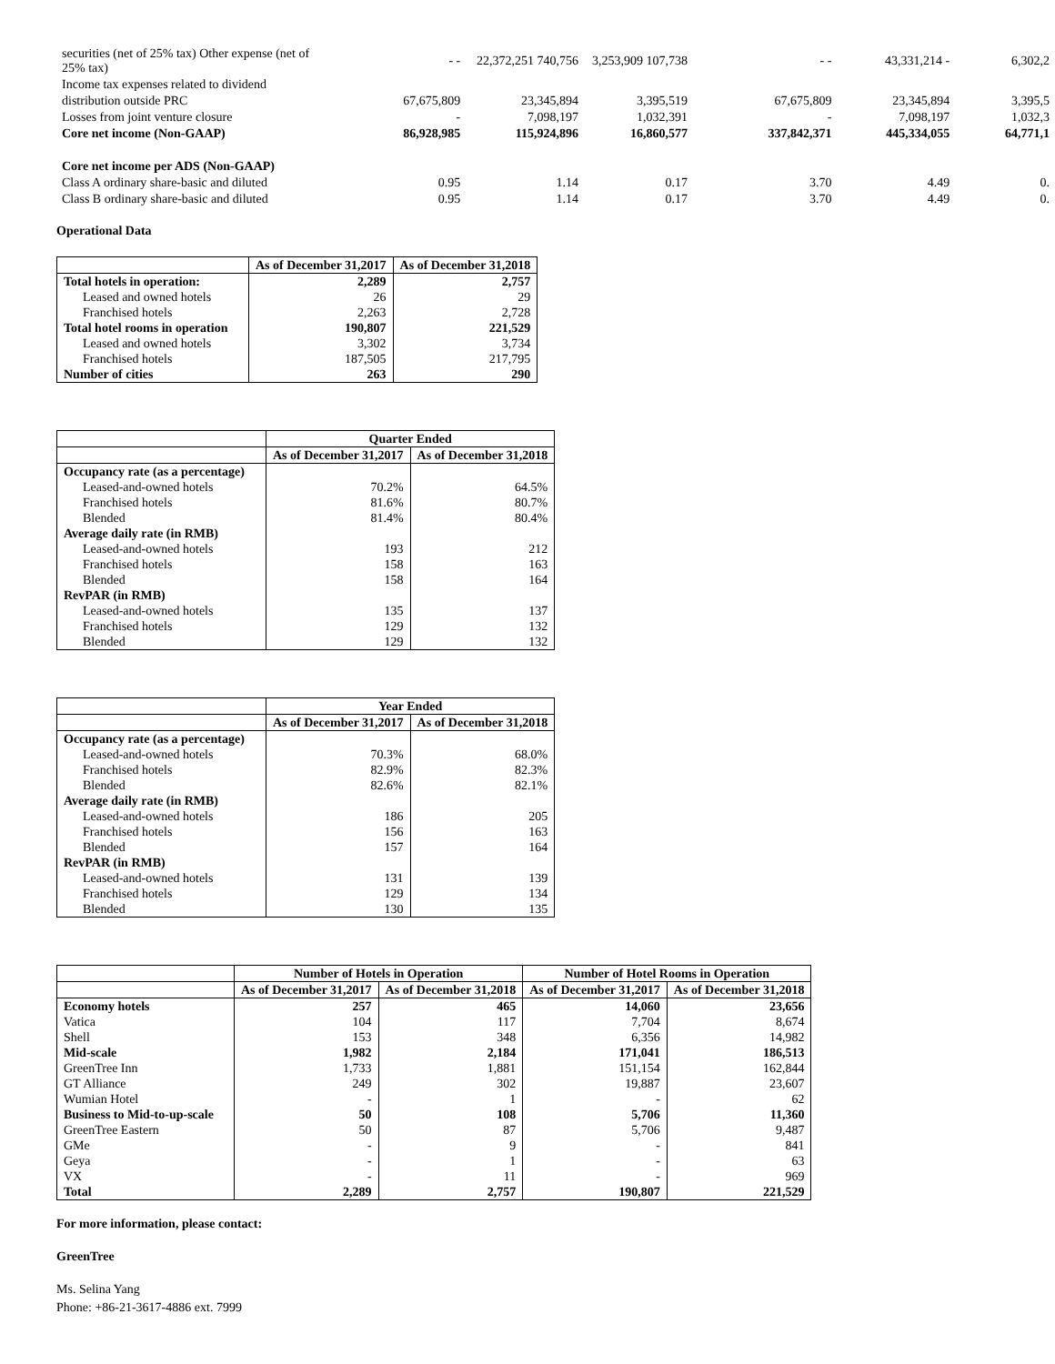| securities (net of 25% tax) Other expense (net of 25% tax) | - - | 22,372,251 740,756 | 3,253,909 107,738 | - - | 43,331,214 - | 6,302,2 |
| Income tax expenses related to dividend | | | | | | |
| distribution outside PRC | 67,675,809 | 23,345,894 | 3,395,519 | 67,675,809 | 23,345,894 | 3,395,5 |
| Losses from joint venture closure | - | 7,098,197 | 1,032,391 | - | 7,098,197 | 1,032,3 |
| Core net income (Non-GAAP) | 86,928,985 | 115,924,896 | 16,860,577 | 337,842,371 | 445,334,055 | 64,771,1 |
| Core net income per ADS (Non-GAAP) | | | | | | |
| Class A ordinary share-basic and diluted | 0.95 | 1.14 | 0.17 | 3.70 | 4.49 | 0. |
| Class B ordinary share-basic and diluted | 0.95 | 1.14 | 0.17 | 3.70 | 4.49 | 0. |
Operational Data
| | As of December 31,2017 | As of December 31,2018 |
| --- | --- | --- |
| Total hotels in operation: | 2,289 | 2,757 |
| Leased and owned hotels | 26 | 29 |
| Franchised hotels | 2,263 | 2,728 |
| Total hotel rooms in operation | 190,807 | 221,529 |
| Leased and owned hotels | 3,302 | 3,734 |
| Franchised hotels | 187,505 | 217,795 |
| Number of cities | 263 | 290 |
| | Quarter Ended | |
| --- | --- | --- |
| | As of December 31,2017 | As of December 31,2018 |
| Occupancy rate (as a percentage) | | |
| Leased-and-owned hotels | 70.2% | 64.5% |
| Franchised hotels | 81.6% | 80.7% |
| Blended | 81.4% | 80.4% |
| Average daily rate (in RMB) | | |
| Leased-and-owned hotels | 193 | 212 |
| Franchised hotels | 158 | 163 |
| Blended | 158 | 164 |
| RevPAR (in RMB) | | |
| Leased-and-owned hotels | 135 | 137 |
| Franchised hotels | 129 | 132 |
| Blended | 129 | 132 |
| | Year Ended | |
| --- | --- | --- |
| | As of December 31,2017 | As of December 31,2018 |
| Occupancy rate (as a percentage) | | |
| Leased-and-owned hotels | 70.3% | 68.0% |
| Franchised hotels | 82.9% | 82.3% |
| Blended | 82.6% | 82.1% |
| Average daily rate (in RMB) | | |
| Leased-and-owned hotels | 186 | 205 |
| Franchised hotels | 156 | 163 |
| Blended | 157 | 164 |
| RevPAR (in RMB) | | |
| Leased-and-owned hotels | 131 | 139 |
| Franchised hotels | 129 | 134 |
| Blended | 130 | 135 |
| | Number of Hotels in Operation | | Number of Hotel Rooms in Operation | |
| --- | --- | --- | --- | --- |
| | As of December 31,2017 | As of December 31,2018 | As of December 31,2017 | As of December 31,2018 |
| Economy hotels | 257 | 465 | 14,060 | 23,656 |
| Vatica | 104 | 117 | 7,704 | 8,674 |
| Shell | 153 | 348 | 6,356 | 14,982 |
| Mid-scale | 1,982 | 2,184 | 171,041 | 186,513 |
| GreenTree Inn | 1,733 | 1,881 | 151,154 | 162,844 |
| GT Alliance | 249 | 302 | 19,887 | 23,607 |
| Wumian Hotel | - | 1 | - | 62 |
| Business to Mid-to-up-scale | 50 | 108 | 5,706 | 11,360 |
| GreenTree Eastern | 50 | 87 | 5,706 | 9,487 |
| GMe | - | 9 | - | 841 |
| Geya | - | 1 | - | 63 |
| VX | - | 11 | - | 969 |
| Total | 2,289 | 2,757 | 190,807 | 221,529 |
For more information, please contact:
GreenTree
Ms. Selina Yang
Phone: +86-21-3617-4886 ext. 7999